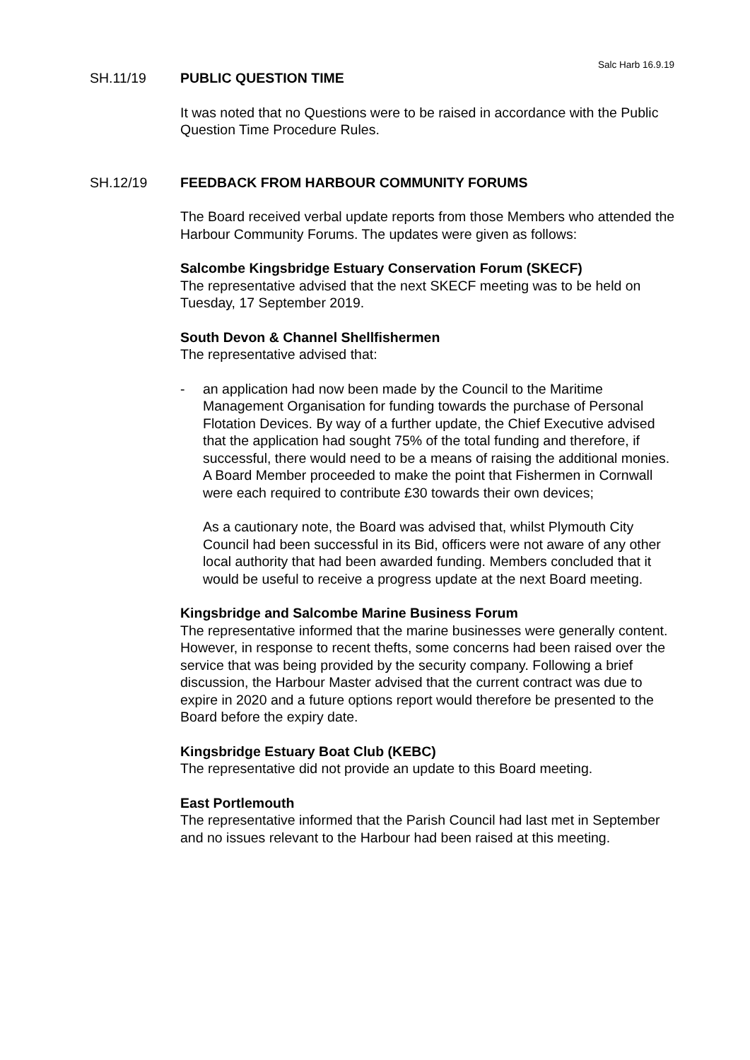Salc Harb 16.9.19
SH.11/19 PUBLIC QUESTION TIME
It was noted that no Questions were to be raised in accordance with the Public Question Time Procedure Rules.
SH.12/19 FEEDBACK FROM HARBOUR COMMUNITY FORUMS
The Board received verbal update reports from those Members who attended the Harbour Community Forums. The updates were given as follows:
Salcombe Kingsbridge Estuary Conservation Forum (SKECF)
The representative advised that the next SKECF meeting was to be held on Tuesday, 17 September 2019.
South Devon & Channel Shellfishermen
The representative advised that:
- an application had now been made by the Council to the Maritime Management Organisation for funding towards the purchase of Personal Flotation Devices. By way of a further update, the Chief Executive advised that the application had sought 75% of the total funding and therefore, if successful, there would need to be a means of raising the additional monies. A Board Member proceeded to make the point that Fishermen in Cornwall were each required to contribute £30 towards their own devices;
As a cautionary note, the Board was advised that, whilst Plymouth City Council had been successful in its Bid, officers were not aware of any other local authority that had been awarded funding. Members concluded that it would be useful to receive a progress update at the next Board meeting.
Kingsbridge and Salcombe Marine Business Forum
The representative informed that the marine businesses were generally content. However, in response to recent thefts, some concerns had been raised over the service that was being provided by the security company. Following a brief discussion, the Harbour Master advised that the current contract was due to expire in 2020 and a future options report would therefore be presented to the Board before the expiry date.
Kingsbridge Estuary Boat Club (KEBC)
The representative did not provide an update to this Board meeting.
East Portlemouth
The representative informed that the Parish Council had last met in September and no issues relevant to the Harbour had been raised at this meeting.